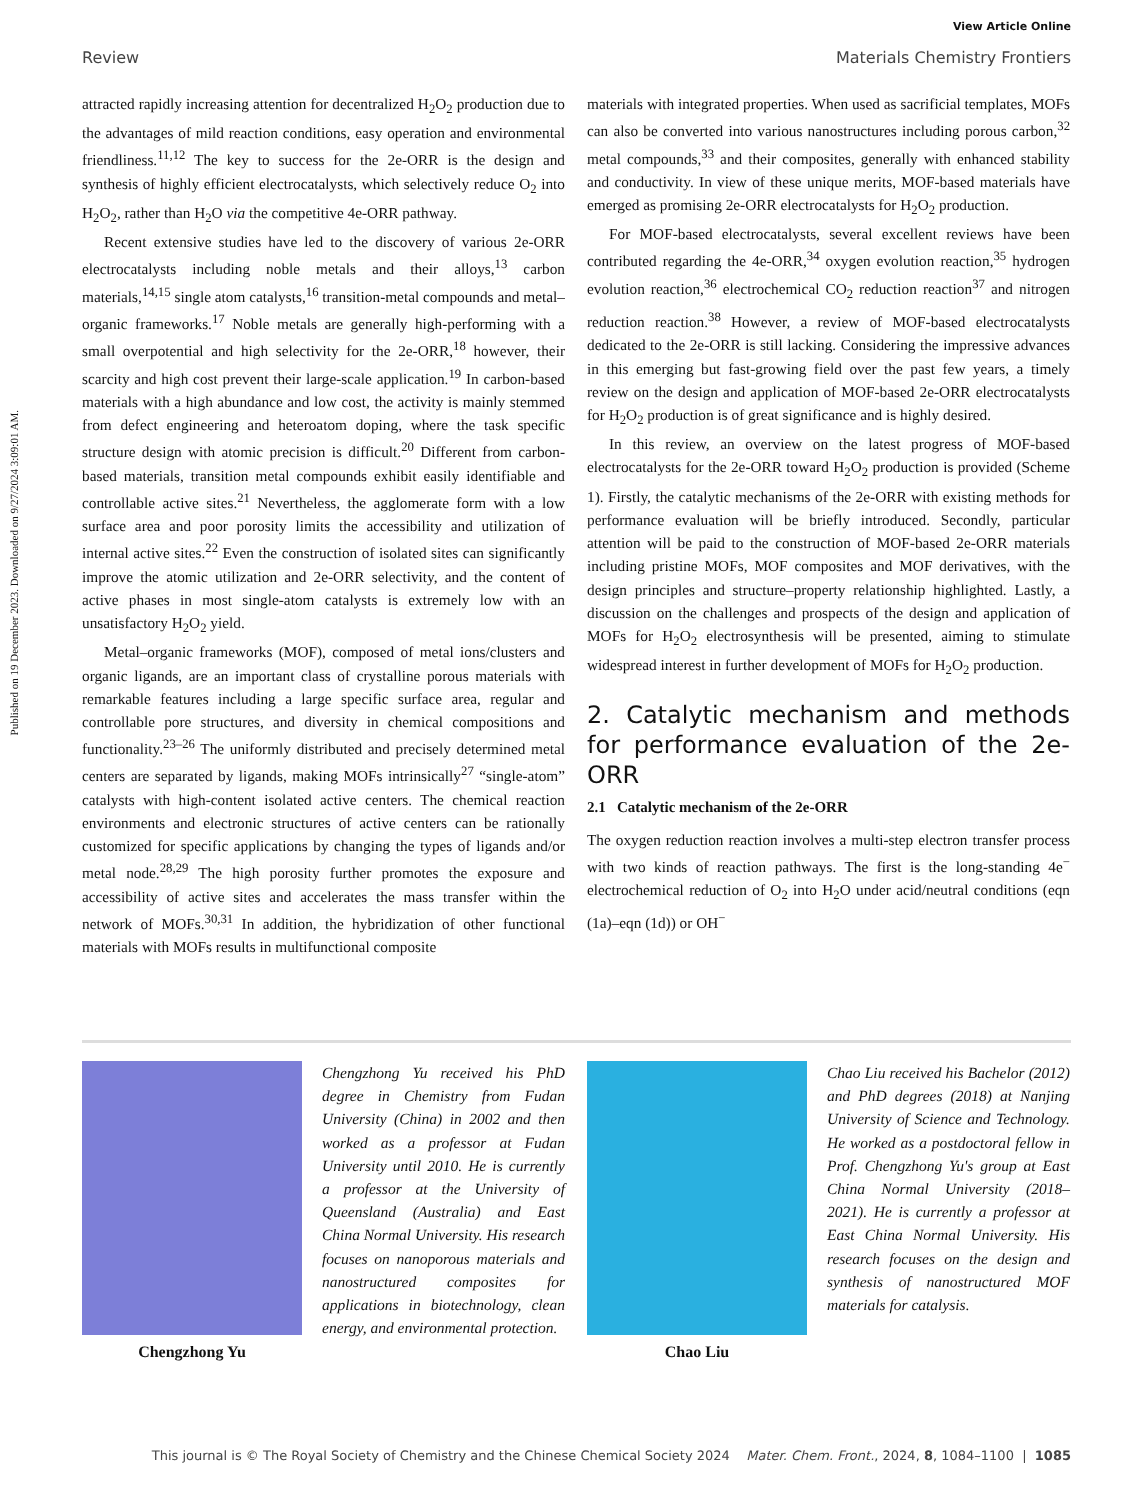Published on 19 December 2023. Downloaded on 9/27/2024 3:09:01 AM.
View Article Online
Review Materials Chemistry Frontiers
attracted rapidly increasing attention for decentralized H<sub>2</sub>O<sub>2</sub> production due to the advantages of mild reaction conditions, easy operation and environmental friendliness.<sup>11,12</sup> The key to success for the 2e-ORR is the design and synthesis of highly efficient electrocatalysts, which selectively reduce O<sub>2</sub> into H<sub>2</sub>O<sub>2</sub>, rather than H<sub>2</sub>O via the competitive 4e-ORR pathway.
Recent extensive studies have led to the discovery of various 2e-ORR electrocatalysts including noble metals and their alloys,<sup>13</sup> carbon materials,<sup>14,15</sup> single atom catalysts,<sup>16</sup> transition-metal compounds and metal–organic frameworks.<sup>17</sup> Noble metals are generally high-performing with a small overpotential and high selectivity for the 2e-ORR,<sup>18</sup> however, their scarcity and high cost prevent their large-scale application.<sup>19</sup> In carbon-based materials with a high abundance and low cost, the activity is mainly stemmed from defect engineering and heteroatom doping, where the task specific structure design with atomic precision is difficult.<sup>20</sup> Different from carbon-based materials, transition metal compounds exhibit easily identifiable and controllable active sites.<sup>21</sup> Nevertheless, the agglomerate form with a low surface area and poor porosity limits the accessibility and utilization of internal active sites.<sup>22</sup> Even the construction of isolated sites can significantly improve the atomic utilization and 2e-ORR selectivity, and the content of active phases in most single-atom catalysts is extremely low with an unsatisfactory H<sub>2</sub>O<sub>2</sub> yield.
Metal–organic frameworks (MOF), composed of metal ions/clusters and organic ligands, are an important class of crystalline porous materials with remarkable features including a large specific surface area, regular and controllable pore structures, and diversity in chemical compositions and functionality.<sup>23–26</sup> The uniformly distributed and precisely determined metal centers are separated by ligands, making MOFs intrinsically<sup>27</sup> “single-atom” catalysts with high-content isolated active centers. The chemical reaction environments and electronic structures of active centers can be rationally customized for specific applications by changing the types of ligands and/or metal node.<sup>28,29</sup> The high porosity further promotes the exposure and accessibility of active sites and accelerates the mass transfer within the network of MOFs.<sup>30,31</sup> In addition, the hybridization of other functional materials with MOFs results in multifunctional composite
materials with integrated properties. When used as sacrificial templates, MOFs can also be converted into various nanostructures including porous carbon,<sup>32</sup> metal compounds,<sup>33</sup> and their composites, generally with enhanced stability and conductivity. In view of these unique merits, MOF-based materials have emerged as promising 2e-ORR electrocatalysts for H<sub>2</sub>O<sub>2</sub> production.
For MOF-based electrocatalysts, several excellent reviews have been contributed regarding the 4e-ORR,<sup>34</sup> oxygen evolution reaction,<sup>35</sup> hydrogen evolution reaction,<sup>36</sup> electrochemical CO<sub>2</sub> reduction reaction<sup>37</sup> and nitrogen reduction reaction.<sup>38</sup> However, a review of MOF-based electrocatalysts dedicated to the 2e-ORR is still lacking. Considering the impressive advances in this emerging but fast-growing field over the past few years, a timely review on the design and application of MOF-based 2e-ORR electrocatalysts for H<sub>2</sub>O<sub>2</sub> production is of great significance and is highly desired.
In this review, an overview on the latest progress of MOF-based electrocatalysts for the 2e-ORR toward H<sub>2</sub>O<sub>2</sub> production is provided (Scheme 1). Firstly, the catalytic mechanisms of the 2e-ORR with existing methods for performance evaluation will be briefly introduced. Secondly, particular attention will be paid to the construction of MOF-based 2e-ORR materials including pristine MOFs, MOF composites and MOF derivatives, with the design principles and structure–property relationship highlighted. Lastly, a discussion on the challenges and prospects of the design and application of MOFs for H<sub>2</sub>O<sub>2</sub> electrosynthesis will be presented, aiming to stimulate widespread interest in further development of MOFs for H<sub>2</sub>O<sub>2</sub> production.
2. Catalytic mechanism and methods for performance evaluation of the 2e-ORR
2.1 Catalytic mechanism of the 2e-ORR
The oxygen reduction reaction involves a multi-step electron transfer process with two kinds of reaction pathways. The first is the long-standing 4e<sup>−</sup> electrochemical reduction of O<sub>2</sub> into H<sub>2</sub>O under acid/neutral conditions (eqn (1a)–eqn (1d)) or OH<sup>−</sup>
Chengzhong Yu
Chengzhong Yu received his PhD degree in Chemistry from Fudan University (China) in 2002 and then worked as a professor at Fudan University until 2010. He is currently a professor at the University of Queensland (Australia) and East China Normal University. His research focuses on nanoporous materials and nanostructured composites for applications in biotechnology, clean energy, and environmental protection.
Chao Liu
Chao Liu received his Bachelor (2012) and PhD degrees (2018) at Nanjing University of Science and Technology. He worked as a postdoctoral fellow in Prof. Chengzhong Yu's group at East China Normal University (2018–2021). He is currently a professor at East China Normal University. His research focuses on the design and synthesis of nanostructured MOF materials for catalysis.
This journal is © The Royal Society of Chemistry and the Chinese Chemical Society 2024 Mater. Chem. Front., 2024, 8, 1084–1100 | 1085